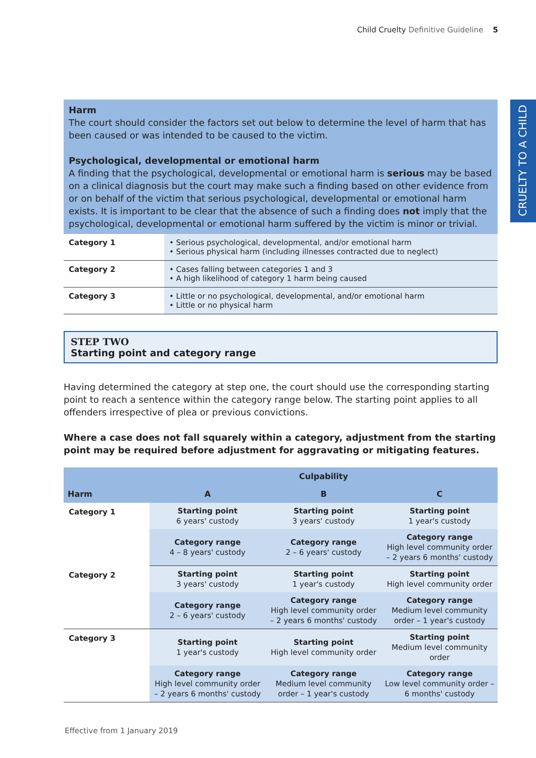Child Cruelty Definitive Guideline 5
CRUELTY TO A CHILD
Harm
The court should consider the factors set out below to determine the level of harm that has been caused or was intended to be caused to the victim.
Psychological, developmental or emotional harm
A finding that the psychological, developmental or emotional harm is serious may be based on a clinical diagnosis but the court may make such a finding based on other evidence from or on behalf of the victim that serious psychological, developmental or emotional harm exists. It is important to be clear that the absence of such a finding does not imply that the psychological, developmental or emotional harm suffered by the victim is minor or trivial.
| Category 1 | • Serious psychological, developmental, and/or emotional harm • Serious physical harm (including illnesses contracted due to neglect) |
| Category 2 | • Cases falling between categories 1 and 3 • A high likelihood of category 1 harm being caused |
| Category 3 | • Little or no psychological, developmental, and/or emotional harm • Little or no physical harm |
STEP TWO
Starting point and category range
Having determined the category at step one, the court should use the corresponding starting point to reach a sentence within the category range below. The starting point applies to all offenders irrespective of plea or previous convictions.
Where a case does not fall squarely within a category, adjustment from the starting point may be required before adjustment for aggravating or mitigating features.
| | Culpability | | |
| --- | --- | --- | --- |
| Harm | A | B | C |
| Category 1 | Starting point 6 years' custody | Starting point 3 years' custody | Starting point 1 year's custody |
| | Category range 4 – 8 years' custody | Category range 2 – 6 years' custody | Category range High level community order – 2 years 6 months' custody |
| Category 2 | Starting point 3 years' custody | Starting point 1 year's custody | Starting point High level community order |
| | Category range 2 – 6 years' custody | Category range High level community order – 2 years 6 months' custody | Category range Medium level community order – 1 year's custody |
| Category 3 | Starting point 1 year's custody | Starting point High level community order | Starting point Medium level community order |
| | Category range High level community order – 2 years 6 months' custody | Category range Medium level community order – 1 year's custody | Category range Low level community order – 6 months' custody |
Effective from 1 January 2019